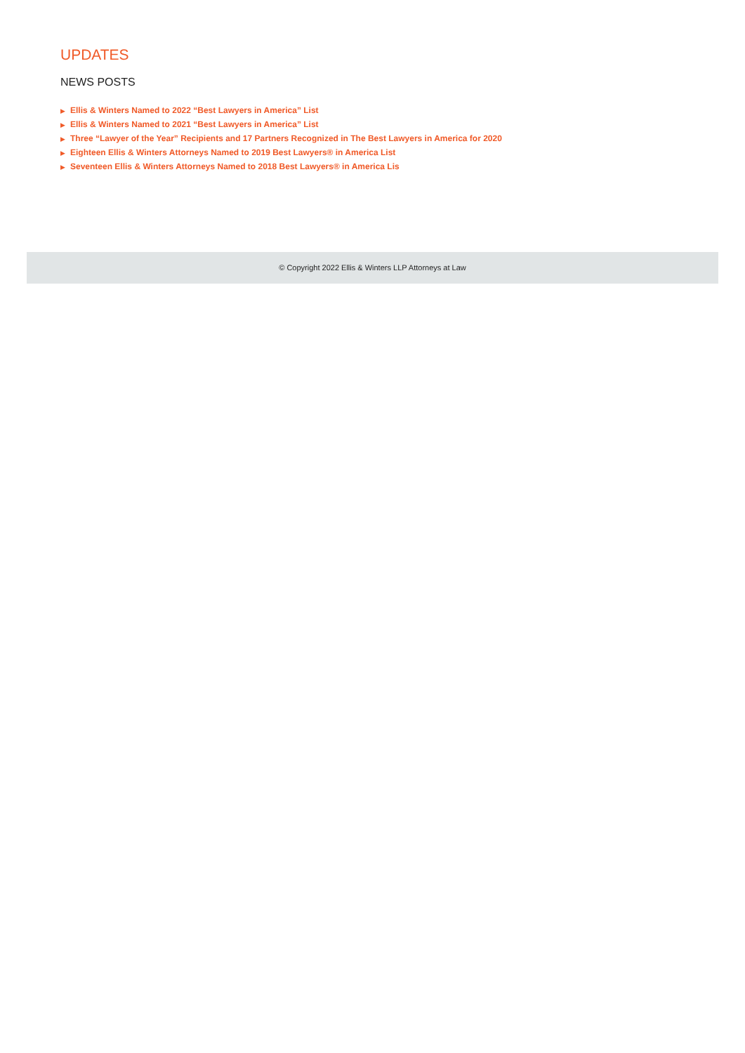UPDATES
NEWS POSTS
▶ Ellis & Winters Named to 2022 “Best Lawyers in America” List
▶ Ellis & Winters Named to 2021 “Best Lawyers in America” List
▶ Three “Lawyer of the Year” Recipients and 17 Partners Recognized in The Best Lawyers in America for 2020
▶ Eighteen Ellis & Winters Attorneys Named to 2019 Best Lawyers® in America List
▶ Seventeen Ellis & Winters Attorneys Named to 2018 Best Lawyers® in America Lis
© Copyright 2022 Ellis & Winters LLP Attorneys at Law